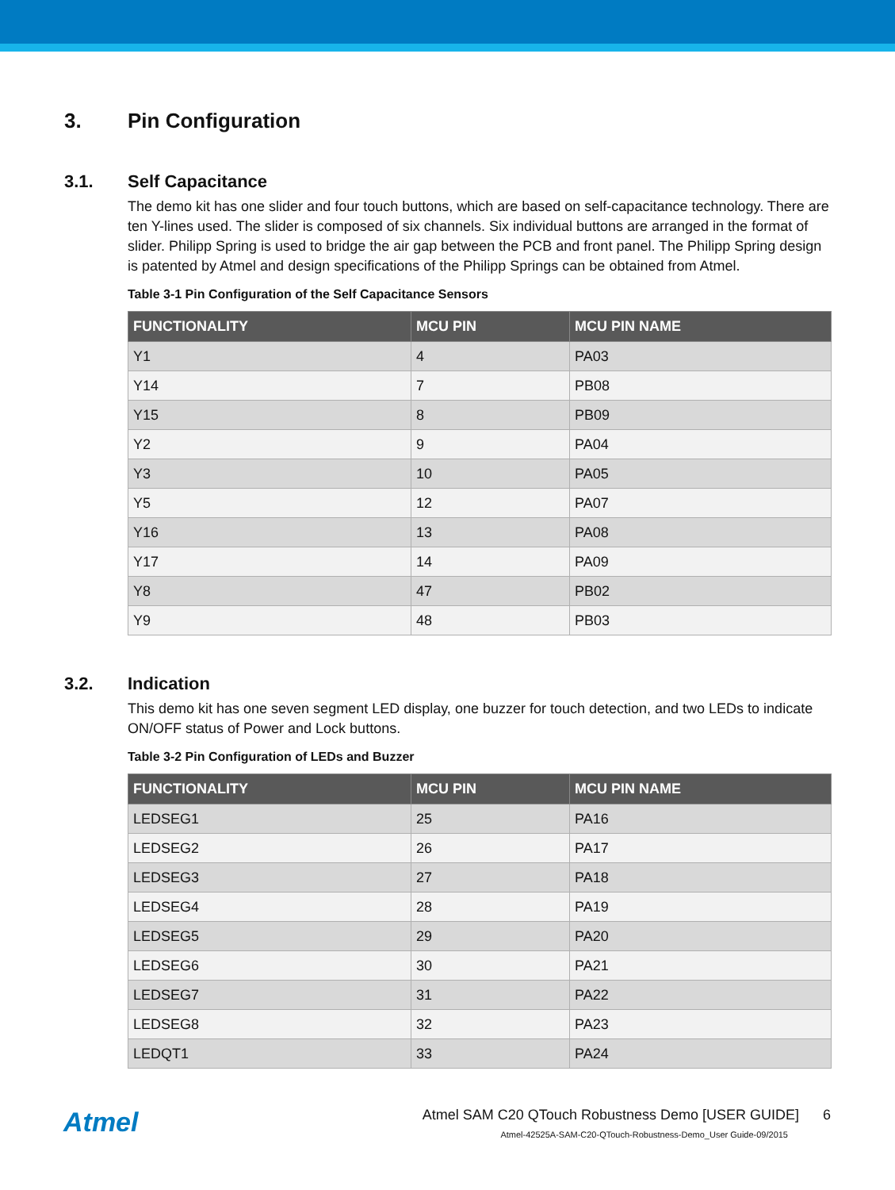3. Pin Configuration
3.1. Self Capacitance
The demo kit has one slider and four touch buttons, which are based on self-capacitance technology. There are ten Y-lines used. The slider is composed of six channels. Six individual buttons are arranged in the format of slider. Philipp Spring is used to bridge the air gap between the PCB and front panel. The Philipp Spring design is patented by Atmel and design specifications of the Philipp Springs can be obtained from Atmel.
Table 3-1 Pin Configuration of the Self Capacitance Sensors
| FUNCTIONALITY | MCU PIN | MCU PIN NAME |
| --- | --- | --- |
| Y1 | 4 | PA03 |
| Y14 | 7 | PB08 |
| Y15 | 8 | PB09 |
| Y2 | 9 | PA04 |
| Y3 | 10 | PA05 |
| Y5 | 12 | PA07 |
| Y16 | 13 | PA08 |
| Y17 | 14 | PA09 |
| Y8 | 47 | PB02 |
| Y9 | 48 | PB03 |
3.2. Indication
This demo kit has one seven segment LED display, one buzzer for touch detection, and two LEDs to indicate ON/OFF status of Power and Lock buttons.
Table 3-2 Pin Configuration of LEDs and Buzzer
| FUNCTIONALITY | MCU PIN | MCU PIN NAME |
| --- | --- | --- |
| LEDSEG1 | 25 | PA16 |
| LEDSEG2 | 26 | PA17 |
| LEDSEG3 | 27 | PA18 |
| LEDSEG4 | 28 | PA19 |
| LEDSEG5 | 29 | PA20 |
| LEDSEG6 | 30 | PA21 |
| LEDSEG7 | 31 | PA22 |
| LEDSEG8 | 32 | PA23 |
| LEDQT1 | 33 | PA24 |
Atmel
Atmel SAM C20 QTouch Robustness Demo [USER GUIDE] 6
Atmel-42525A-SAM-C20-QTouch-Robustness-Demo_User Guide-09/2015